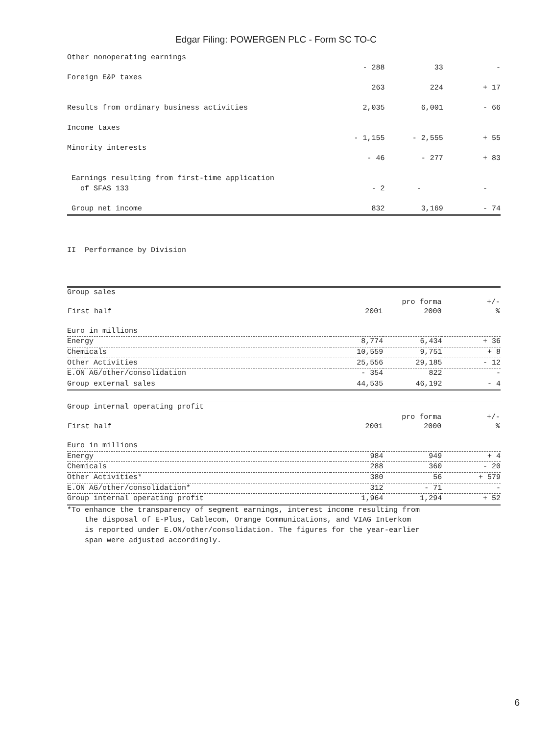Edgar Filing: POWERGEN PLC - Form SC TO-C
| Other nonoperating earnings | | | |
| | - 288 | 33 | - |
| Foreign E&P taxes | | | |
| | 263 | 224 | + 17 |
| Results from ordinary business activities | 2,035 | 6,001 | - 66 |
| Income taxes | | | |
| | - 1,155 | - 2,555 | + 55 |
| Minority interests | | | |
| | - 46 | - 277 | + 83 |
| Earnings resulting from first-time application of SFAS 133 | - 2 | - | - |
| Group net income | 832 | 3,169 | - 74 |
II Performance by Division
| Group sales | | | |
| | | pro forma | +/- |
| First half | 2001 | 2000 | % |
| Euro in millions | | | |
| Energy | 8,774 | 6,434 | + 36 |
| Chemicals | 10,559 | 9,751 | + 8 |
| Other Activities | 25,556 | 29,185 | - 12 |
| E.ON AG/other/consolidation | - 354 | 822 | - |
| Group external sales | 44,535 | 46,192 | - 4 |
| Group internal operating profit | | | |
| | | pro forma | +/- |
| First half | 2001 | 2000 | % |
| Euro in millions | | | |
| Energy | 984 | 949 | + 4 |
| Chemicals | 288 | 360 | - 20 |
| Other Activities* | 380 | 56 | + 579 |
| E.ON AG/other/consolidation* | 312 | - 71 | - |
| Group internal operating profit | 1,964 | 1,294 | + 52 |
*To enhance the transparency of segment earnings, interest income resulting from the disposal of E-Plus, Cablecom, Orange Communications, and VIAG Interkom is reported under E.ON/other/consolidation. The figures for the year-earlier span were adjusted accordingly.
6